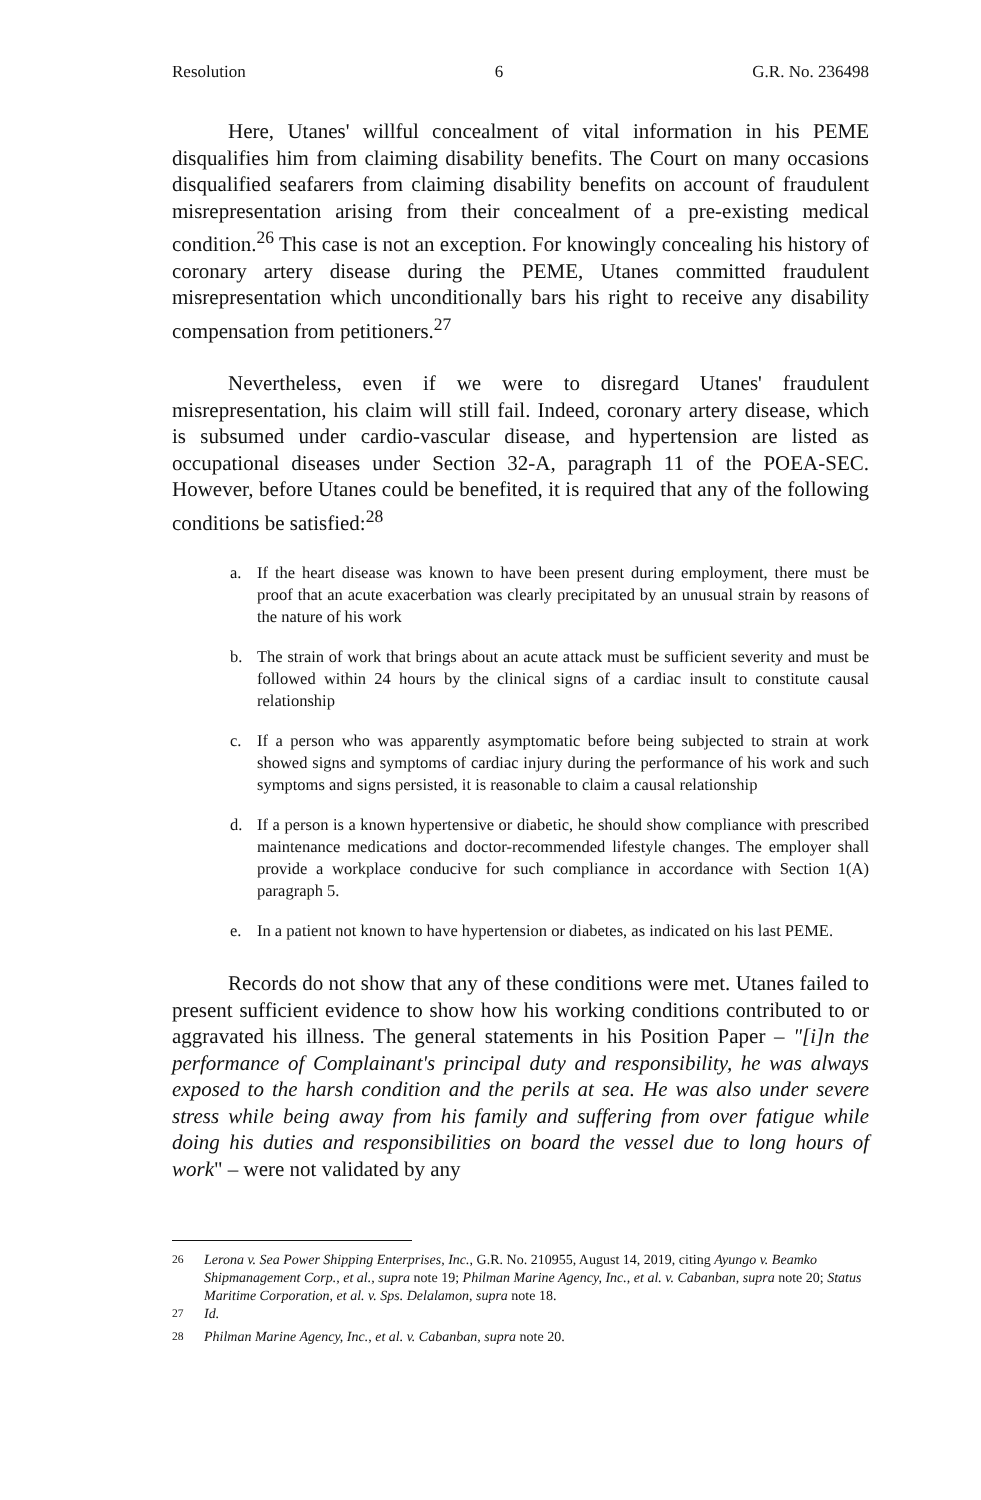Resolution 6 G.R. No. 236498
Here, Utanes' willful concealment of vital information in his PEME disqualifies him from claiming disability benefits. The Court on many occasions disqualified seafarers from claiming disability benefits on account of fraudulent misrepresentation arising from their concealment of a pre-existing medical condition.<sup>26</sup> This case is not an exception. For knowingly concealing his history of coronary artery disease during the PEME, Utanes committed fraudulent misrepresentation which unconditionally bars his right to receive any disability compensation from petitioners.<sup>27</sup>
Nevertheless, even if we were to disregard Utanes' fraudulent misrepresentation, his claim will still fail. Indeed, coronary artery disease, which is subsumed under cardio-vascular disease, and hypertension are listed as occupational diseases under Section 32-A, paragraph 11 of the POEA-SEC. However, before Utanes could be benefited, it is required that any of the following conditions be satisfied:<sup>28</sup>
a. If the heart disease was known to have been present during employment, there must be proof that an acute exacerbation was clearly precipitated by an unusual strain by reasons of the nature of his work
b. The strain of work that brings about an acute attack must be sufficient severity and must be followed within 24 hours by the clinical signs of a cardiac insult to constitute causal relationship
c. If a person who was apparently asymptomatic before being subjected to strain at work showed signs and symptoms of cardiac injury during the performance of his work and such symptoms and signs persisted, it is reasonable to claim a causal relationship
d. If a person is a known hypertensive or diabetic, he should show compliance with prescribed maintenance medications and doctor-recommended lifestyle changes. The employer shall provide a workplace conducive for such compliance in accordance with Section 1(A) paragraph 5.
e. In a patient not known to have hypertension or diabetes, as indicated on his last PEME.
Records do not show that any of these conditions were met. Utanes failed to present sufficient evidence to show how his working conditions contributed to or aggravated his illness. The general statements in his Position Paper – "[i]n the performance of Complainant's principal duty and responsibility, he was always exposed to the harsh condition and the perils at sea. He was also under severe stress while being away from his family and suffering from over fatigue while doing his duties and responsibilities on board the vessel due to long hours of work" – were not validated by any
<sup>26</sup> Lerona v. Sea Power Shipping Enterprises, Inc., G.R. No. 210955, August 14, 2019, citing Ayungo v. Beamko Shipmanagement Corp., et al., supra note 19; Philman Marine Agency, Inc., et al. v. Cabanban, supra note 20; Status Maritime Corporation, et al. v. Sps. Delalamon, supra note 18.
<sup>27</sup> Id.
<sup>28</sup> Philman Marine Agency, Inc., et al. v. Cabanban, supra note 20.